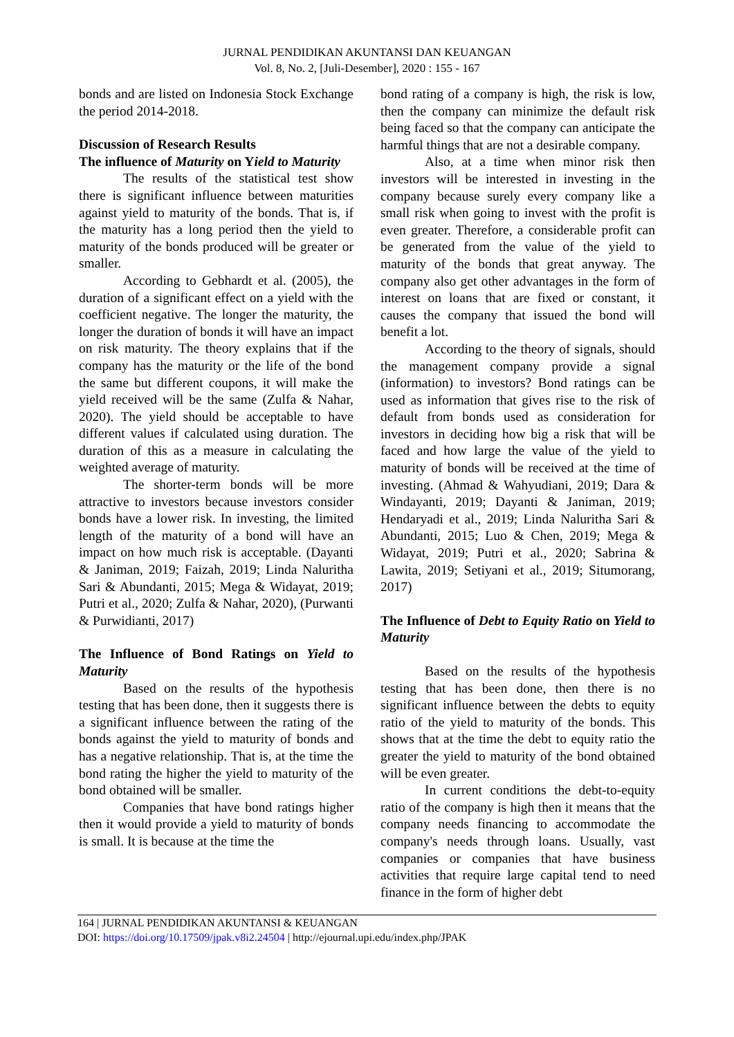JURNAL PENDIDIKAN AKUNTANSI DAN KEUANGAN
Vol. 8, No. 2, [Juli-Desember], 2020 : 155 - 167
bonds and are listed on Indonesia Stock Exchange the period 2014-2018.
Discussion of Research Results
The influence of Maturity on Yield to Maturity
The results of the statistical test show there is significant influence between maturities against yield to maturity of the bonds. That is, if the maturity has a long period then the yield to maturity of the bonds produced will be greater or smaller.
According to Gebhardt et al. (2005), the duration of a significant effect on a yield with the coefficient negative. The longer the maturity, the longer the duration of bonds it will have an impact on risk maturity. The theory explains that if the company has the maturity or the life of the bond the same but different coupons, it will make the yield received will be the same (Zulfa & Nahar, 2020). The yield should be acceptable to have different values if calculated using duration. The duration of this as a measure in calculating the weighted average of maturity.
The shorter-term bonds will be more attractive to investors because investors consider bonds have a lower risk. In investing, the limited length of the maturity of a bond will have an impact on how much risk is acceptable. (Dayanti & Janiman, 2019; Faizah, 2019; Linda Naluritha Sari & Abundanti, 2015; Mega & Widayat, 2019; Putri et al., 2020; Zulfa & Nahar, 2020), (Purwanti & Purwidianti, 2017)
The Influence of Bond Ratings on Yield to Maturity
Based on the results of the hypothesis testing that has been done, then it suggests there is a significant influence between the rating of the bonds against the yield to maturity of bonds and has a negative relationship. That is, at the time the bond rating the higher the yield to maturity of the bond obtained will be smaller.
Companies that have bond ratings higher then it would provide a yield to maturity of bonds is small. It is because at the time the
bond rating of a company is high, the risk is low, then the company can minimize the default risk being faced so that the company can anticipate the harmful things that are not a desirable company.
Also, at a time when minor risk then investors will be interested in investing in the company because surely every company like a small risk when going to invest with the profit is even greater. Therefore, a considerable profit can be generated from the value of the yield to maturity of the bonds that great anyway. The company also get other advantages in the form of interest on loans that are fixed or constant, it causes the company that issued the bond will benefit a lot.
According to the theory of signals, should the management company provide a signal (information) to investors? Bond ratings can be used as information that gives rise to the risk of default from bonds used as consideration for investors in deciding how big a risk that will be faced and how large the value of the yield to maturity of bonds will be received at the time of investing. (Ahmad & Wahyudiani, 2019; Dara & Windayanti, 2019; Dayanti & Janiman, 2019; Hendaryadi et al., 2019; Linda Naluritha Sari & Abundanti, 2015; Luo & Chen, 2019; Mega & Widayat, 2019; Putri et al., 2020; Sabrina & Lawita, 2019; Setiyani et al., 2019; Situmorang, 2017)
The Influence of Debt to Equity Ratio on Yield to Maturity
Based on the results of the hypothesis testing that has been done, then there is no significant influence between the debts to equity ratio of the yield to maturity of the bonds. This shows that at the time the debt to equity ratio the greater the yield to maturity of the bond obtained will be even greater.
In current conditions the debt-to-equity ratio of the company is high then it means that the company needs financing to accommodate the company's needs through loans. Usually, vast companies or companies that have business activities that require large capital tend to need finance in the form of higher debt
164 | JURNAL PENDIDIKAN AKUNTANSI & KEUANGAN
DOI: https://doi.org/10.17509/jpak.v8i2.24504 | http://ejournal.upi.edu/index.php/JPAK